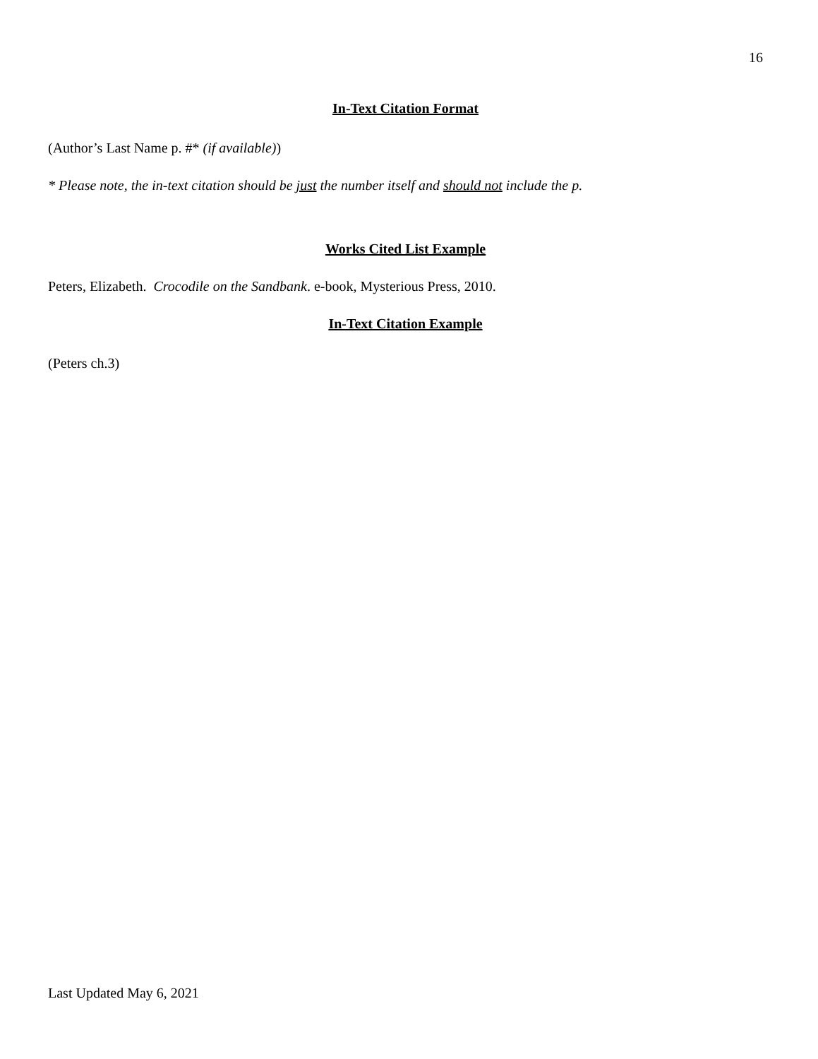16
In-Text Citation Format
(Author’s Last Name p. #* (if available))
* Please note, the in-text citation should be just the number itself and should not include the p.
Works Cited List Example
Peters, Elizabeth. Crocodile on the Sandbank. e-book, Mysterious Press, 2010.
In-Text Citation Example
(Peters ch.3)
Last Updated May 6, 2021